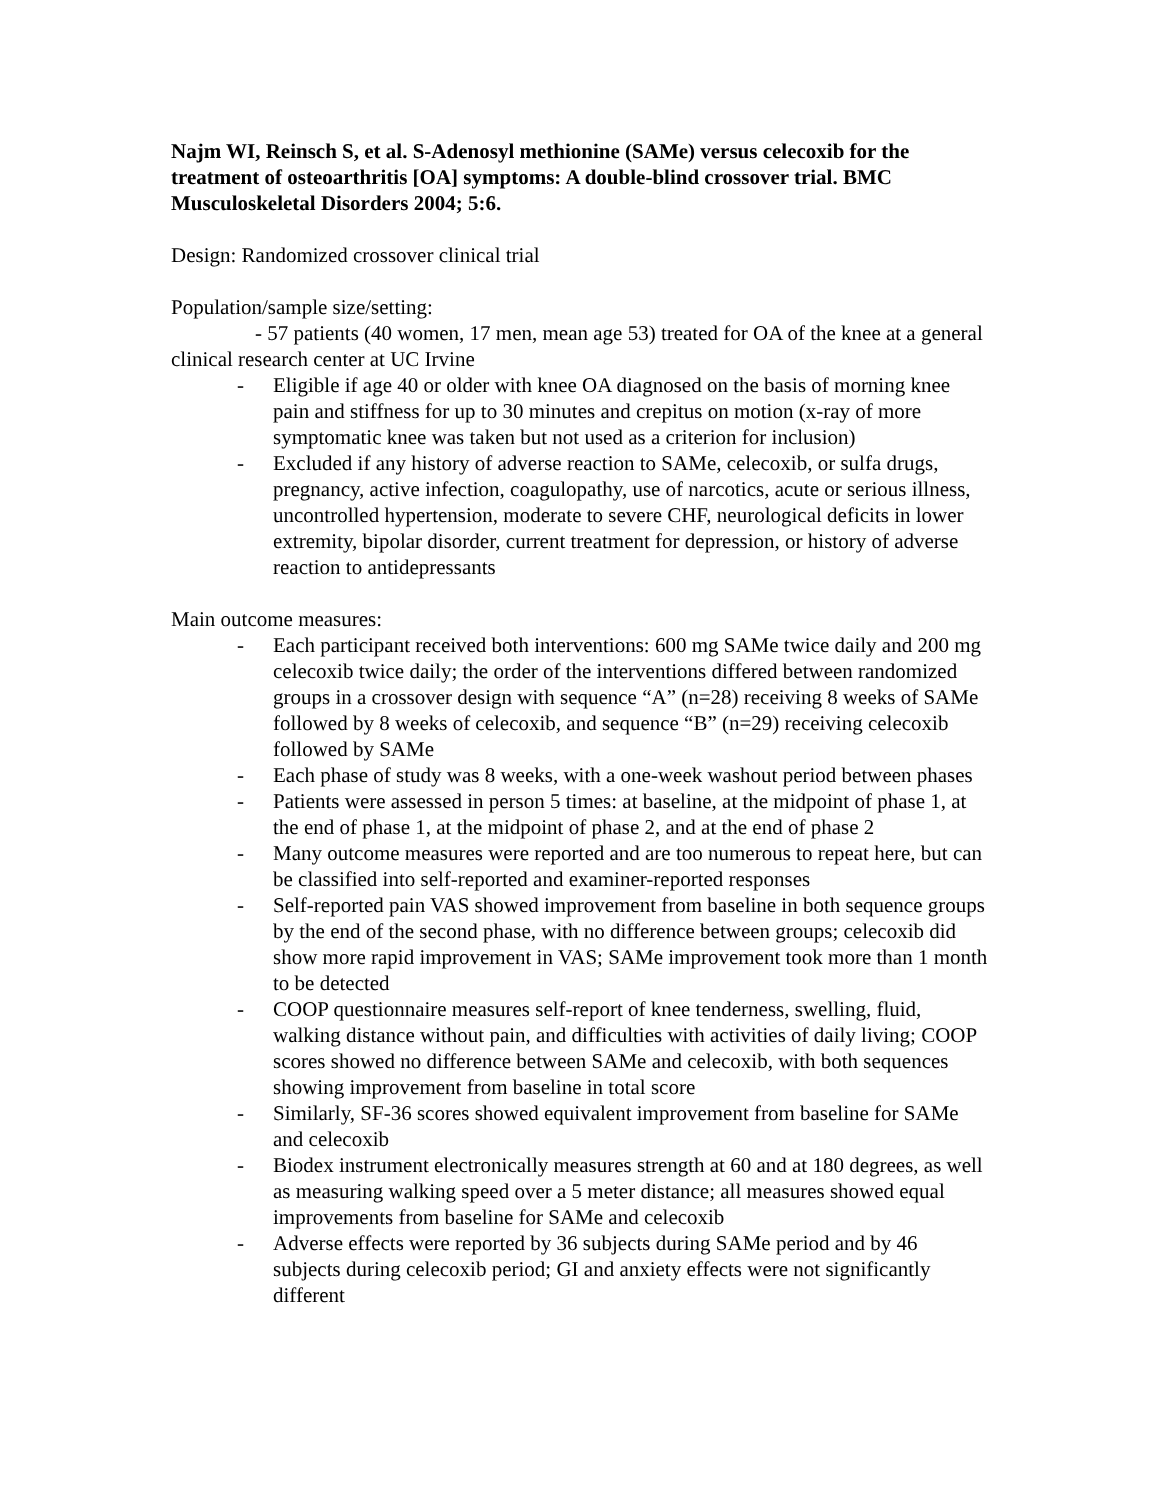Najm WI, Reinsch S, et al. S-Adenosyl methionine (SAMe) versus celecoxib for the treatment of osteoarthritis [OA] symptoms: A double-blind crossover trial. BMC Musculoskeletal Disorders 2004; 5:6.
Design: Randomized crossover clinical trial
Population/sample size/setting:
- 57 patients (40 women, 17 men, mean age 53) treated for OA of the knee at a general clinical research center at UC Irvine
- Eligible if age 40 or older with knee OA diagnosed on the basis of morning knee pain and stiffness for up to 30 minutes and crepitus on motion (x-ray of more symptomatic knee was taken but not used as a criterion for inclusion)
- Excluded if any history of adverse reaction to SAMe, celecoxib, or sulfa drugs, pregnancy, active infection, coagulopathy, use of narcotics, acute or serious illness, uncontrolled hypertension, moderate to severe CHF, neurological deficits in lower extremity, bipolar disorder, current treatment for depression, or history of adverse reaction to antidepressants
Main outcome measures:
- Each participant received both interventions: 600 mg SAMe twice daily and 200 mg celecoxib twice daily; the order of the interventions differed between randomized groups in a crossover design with sequence “A” (n=28) receiving 8 weeks of SAMe followed by 8 weeks of celecoxib, and sequence “B” (n=29) receiving celecoxib followed by SAMe
- Each phase of study was 8 weeks, with a one-week washout period between phases
- Patients were assessed in person 5 times: at baseline, at the midpoint of phase 1, at the end of phase 1, at the midpoint of phase 2, and at the end of phase 2
- Many outcome measures were reported and are too numerous to repeat here, but can be classified into self-reported and examiner-reported responses
- Self-reported pain VAS showed improvement from baseline in both sequence groups by the end of the second phase, with no difference between groups; celecoxib did show more rapid improvement in VAS; SAMe improvement took more than 1 month to be detected
- COOP questionnaire measures self-report of knee tenderness, swelling, fluid, walking distance without pain, and difficulties with activities of daily living; COOP scores showed no difference between SAMe and celecoxib, with both sequences showing improvement from baseline in total score
- Similarly, SF-36 scores showed equivalent improvement from baseline for SAMe and celecoxib
- Biodex instrument electronically measures strength at 60 and at 180 degrees, as well as measuring walking speed over a 5 meter distance; all measures showed equal improvements from baseline for SAMe and celecoxib
- Adverse effects were reported by 36 subjects during SAMe period and by 46 subjects during celecoxib period; GI and anxiety effects were not significantly different